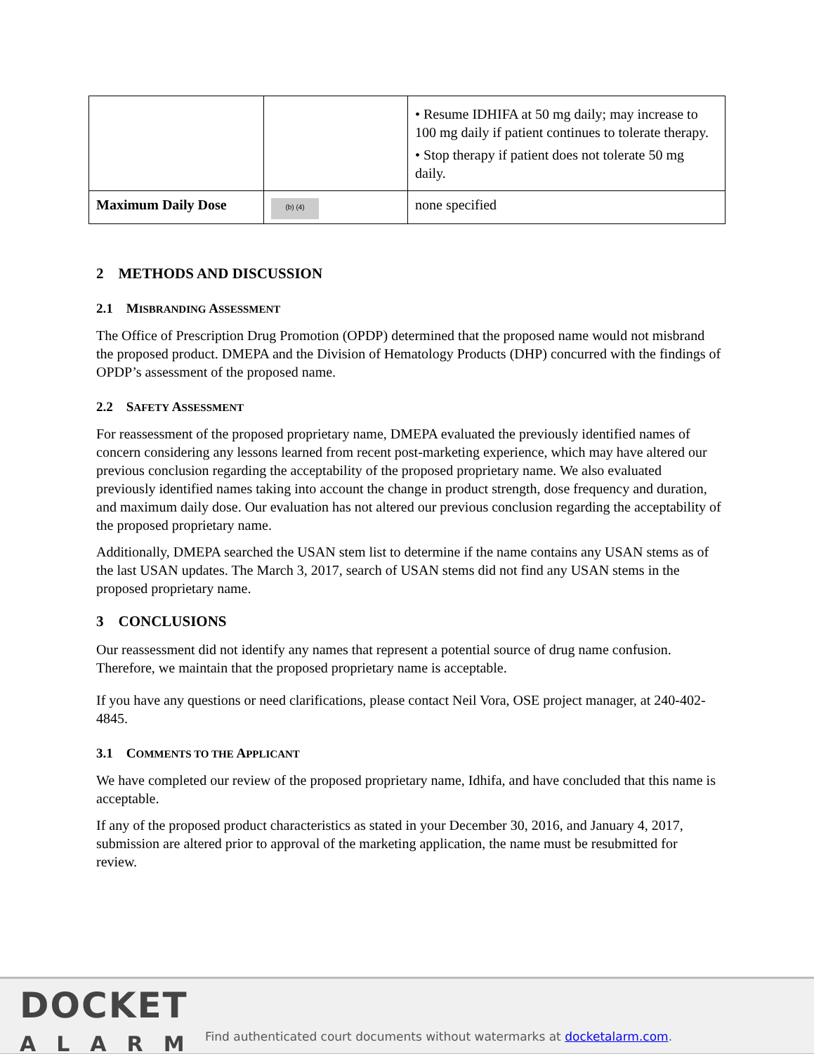| | | • Resume IDHIFA at 50 mg daily; may increase to 100 mg daily if patient continues to tolerate therapy. • Stop therapy if patient does not tolerate 50 mg daily. |
| Maximum Daily Dose | (b) (4) | none specified |
2 METHODS AND DISCUSSION
2.1 MISBRANDING ASSESSMENT
The Office of Prescription Drug Promotion (OPDP) determined that the proposed name would not misbrand the proposed product. DMEPA and the Division of Hematology Products (DHP) concurred with the findings of OPDP’s assessment of the proposed name.
2.2 SAFETY ASSESSMENT
For reassessment of the proposed proprietary name, DMEPA evaluated the previously identified names of concern considering any lessons learned from recent post-marketing experience, which may have altered our previous conclusion regarding the acceptability of the proposed proprietary name. We also evaluated previously identified names taking into account the change in product strength, dose frequency and duration, and maximum daily dose. Our evaluation has not altered our previous conclusion regarding the acceptability of the proposed proprietary name.
Additionally, DMEPA searched the USAN stem list to determine if the name contains any USAN stems as of the last USAN updates. The March 3, 2017, search of USAN stems did not find any USAN stems in the proposed proprietary name.
3 CONCLUSIONS
Our reassessment did not identify any names that represent a potential source of drug name confusion. Therefore, we maintain that the proposed proprietary name is acceptable.
If you have any questions or need clarifications, please contact Neil Vora, OSE project manager, at 240-402-4845.
3.1 COMMENTS TO THE APPLICANT
We have completed our review of the proposed proprietary name, Idhifa, and have concluded that this name is acceptable.
If any of the proposed product characteristics as stated in your December 30, 2016, and January 4, 2017, submission are altered prior to approval of the marketing application, the name must be resubmitted for review.
DOCKET
ALARM
Find authenticated court documents without watermarks at docketalarm.com.